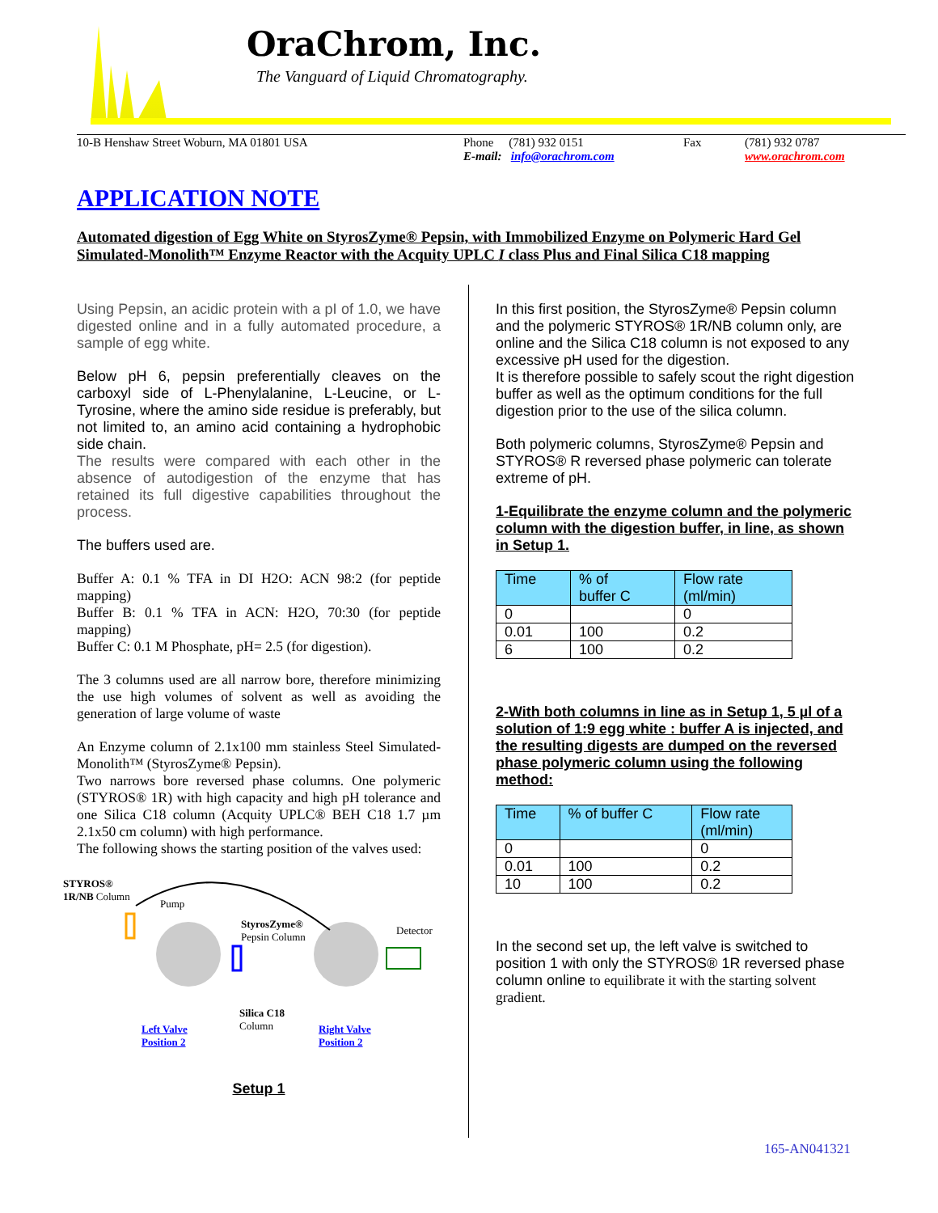OraChrom, Inc.
The Vanguard of Liquid Chromatography.
10-B Henshaw Street Woburn, MA 01801 USA Phone (781) 932 0151
E-mail: info@orachrom.com Fax (781) 932 0787
www.orachrom.com
APPLICATION NOTE
Automated digestion of Egg White on StyrosZyme® Pepsin, with Immobilized Enzyme on Polymeric Hard Gel Simulated-Monolith™ Enzyme Reactor with the Acquity UPLC I class Plus and Final Silica C18 mapping
Using Pepsin, an acidic protein with a pI of 1.0, we have digested online and in a fully automated procedure, a sample of egg white.
Below pH 6, pepsin preferentially cleaves on the carboxyl side of L-Phenylalanine, L-Leucine, or L-Tyrosine, where the amino side residue is preferably, but not limited to, an amino acid containing a hydrophobic side chain.
The results were compared with each other in the absence of autodigestion of the enzyme that has retained its full digestive capabilities throughout the process.
The buffers used are.
Buffer A: 0.1 % TFA in DI H2O: ACN 98:2 (for peptide mapping)
Buffer B: 0.1 % TFA in ACN: H2O, 70:30 (for peptide mapping)
Buffer C: 0.1 M Phosphate, pH= 2.5 (for digestion).
The 3 columns used are all narrow bore, therefore minimizing the use high volumes of solvent as well as avoiding the generation of large volume of waste
An Enzyme column of 2.1x100 mm stainless Steel Simulated-Monolith™ (StyrosZyme® Pepsin).
Two narrows bore reversed phase columns. One polymeric (STYROS® 1R) with high capacity and high pH tolerance and one Silica C18 column (Acquity UPLC® BEH C18 1.7 µm 2.1x50 cm column) with high performance.
The following shows the starting position of the valves used:
STYROS®
1R/NB Column
Pump
StyrosZyme®
Pepsin Column
Detector
Silica C18
Column
Left Valve
Position 2
Right Valve
Position 2
Setup 1
In this first position, the StyrosZyme® Pepsin column and the polymeric STYROS® 1R/NB column only, are online and the Silica C18 column is not exposed to any excessive pH used for the digestion.
It is therefore possible to safely scout the right digestion buffer as well as the optimum conditions for the full digestion prior to the use of the silica column.
Both polymeric columns, StyrosZyme® Pepsin and STYROS® R reversed phase polymeric can tolerate extreme of pH.
1-Equilibrate the enzyme column and the polymeric column with the digestion buffer, in line, as shown in Setup 1.
| Time | % of buffer C | Flow rate (ml/min) |
| --- | --- | --- |
| 0 | | 0 |
| 0.01 | 100 | 0.2 |
| 6 | 100 | 0.2 |
2-With both columns in line as in Setup 1, 5 µl of a solution of 1:9 egg white : buffer A is injected, and the resulting digests are dumped on the reversed phase polymeric column using the following method:
| Time | % of buffer C | Flow rate (ml/min) |
| --- | --- | --- |
| 0 | | 0 |
| 0.01 | 100 | 0.2 |
| 10 | 100 | 0.2 |
In the second set up, the left valve is switched to position 1 with only the STYROS® 1R reversed phase column online to equilibrate it with the starting solvent gradient.
165-AN041321